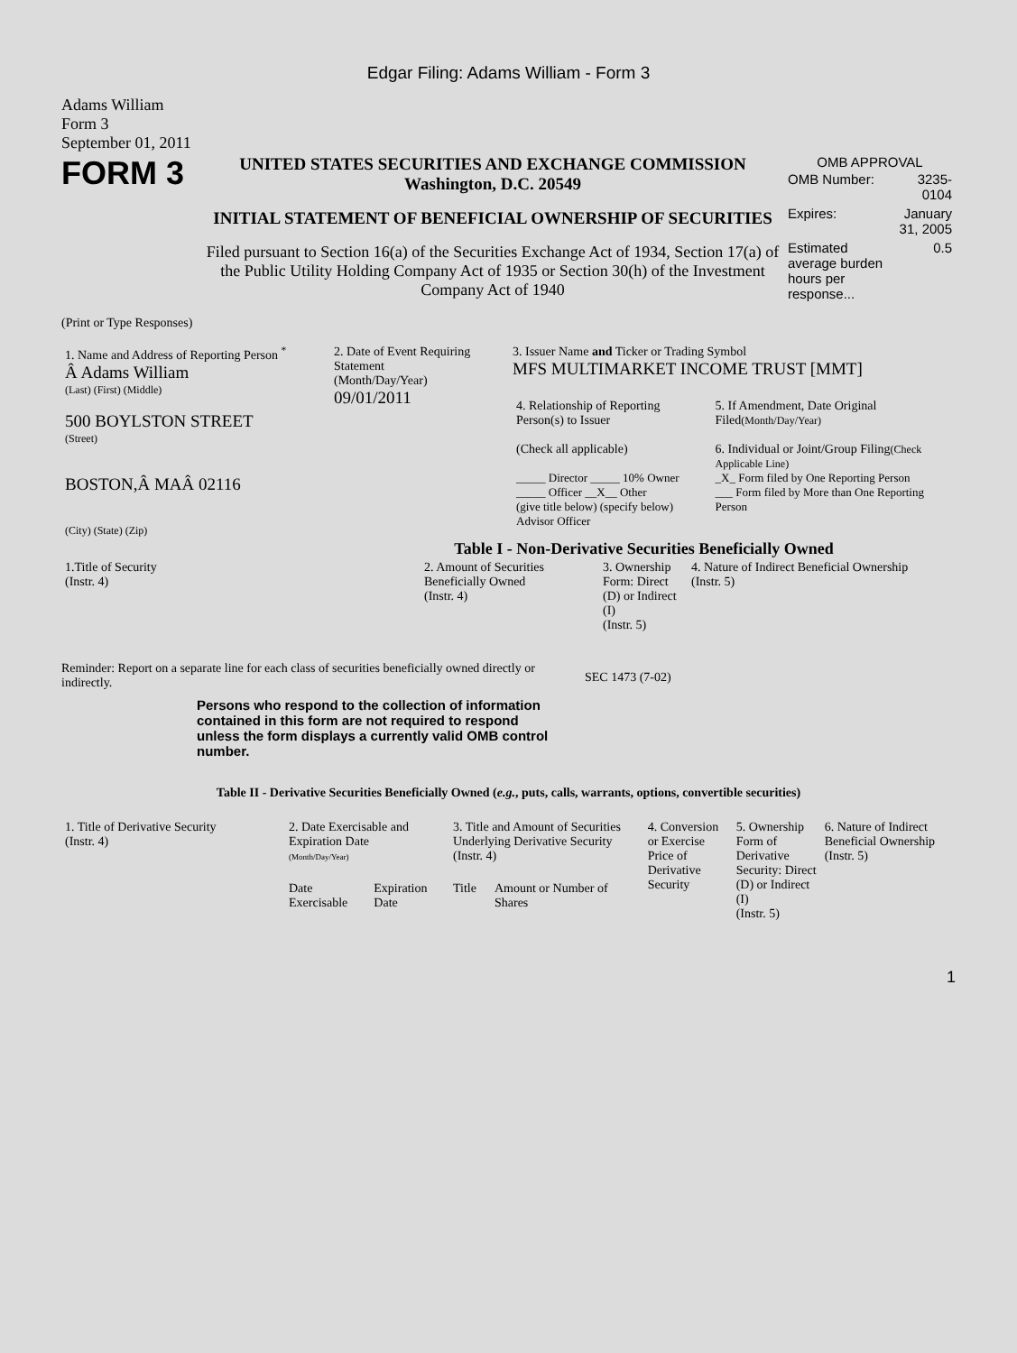Edgar Filing: Adams William - Form 3
Adams William
Form 3
September 01, 2011
FORM 3
UNITED STATES SECURITIES AND EXCHANGE COMMISSION
Washington, D.C. 20549
INITIAL STATEMENT OF BENEFICIAL OWNERSHIP OF SECURITIES
Filed pursuant to Section 16(a) of the Securities Exchange Act of 1934, Section 17(a) of the Public Utility Holding Company Act of 1935 or Section 30(h) of the Investment Company Act of 1940
OMB APPROVAL
| OMB Number: | 3235-0104 |
| Expires: | January 31, 2005 |
| Estimated average burden hours per response... | 0.5 |
(Print or Type Responses)
| 1. Name and Address of Reporting Person <sup>*</sup> Â Adams William (Last) (First) (Middle) 500 BOYLSTON STREET (Street) BOSTON,Â MAÂ 02116 (City) (State) (Zip) | 2. Date of Event Requiring Statement (Month/Day/Year) 09/01/2011 | 3. Issuer Name and Ticker or Trading Symbol MFS MULTIMARKET INCOME TRUST [MMT] / 4. Relationship of Reporting Person(s) to Issuer (Check all applicable) _____ Director _____ 10% Owner _____ Officer __X__ Other (give title below) (specify below) Advisor Officer / 5. If Amendment, Date Original Filed (Month/Day/Year) 6. Individual or Joint/Group Filing (Check Applicable Line) _X_ Form filed by One Reporting Person ___ Form filed by More than One Reporting Person / |
Table I - Non-Derivative Securities Beneficially Owned
| 1.Title of Security (Instr. 4) | 2. Amount of Securities Beneficially Owned (Instr. 4) | 3. Ownership Form: Direct (D) or Indirect (I) (Instr. 5) | 4. Nature of Indirect Beneficial Ownership (Instr. 5) |
| --- | --- | --- | --- |
Reminder: Report on a separate line for each class of securities beneficially owned directly or indirectly.
SEC 1473 (7-02)
Persons who respond to the collection of information contained in this form are not required to respond unless the form displays a currently valid OMB control number.
Table II - Derivative Securities Beneficially Owned (e.g., puts, calls, warrants, options, convertible securities)
| 1. Title of Derivative Security (Instr. 4) | 2. Date Exercisable and Expiration Date (Month/Day/Year) | | 3. Title and Amount of Securities Underlying Derivative Security (Instr. 4) | | 4. Conversion or Exercise Price of Derivative Security | 5. Ownership Form of Derivative Security: Direct (D) or Indirect (I) (Instr. 5) | 6. Nature of Indirect Beneficial Ownership (Instr. 5) |
| --- | --- | --- | --- | --- | --- | --- | --- |
| | Date Exercisable | Expiration Date | Title | Amount or Number of Shares | | | |
1